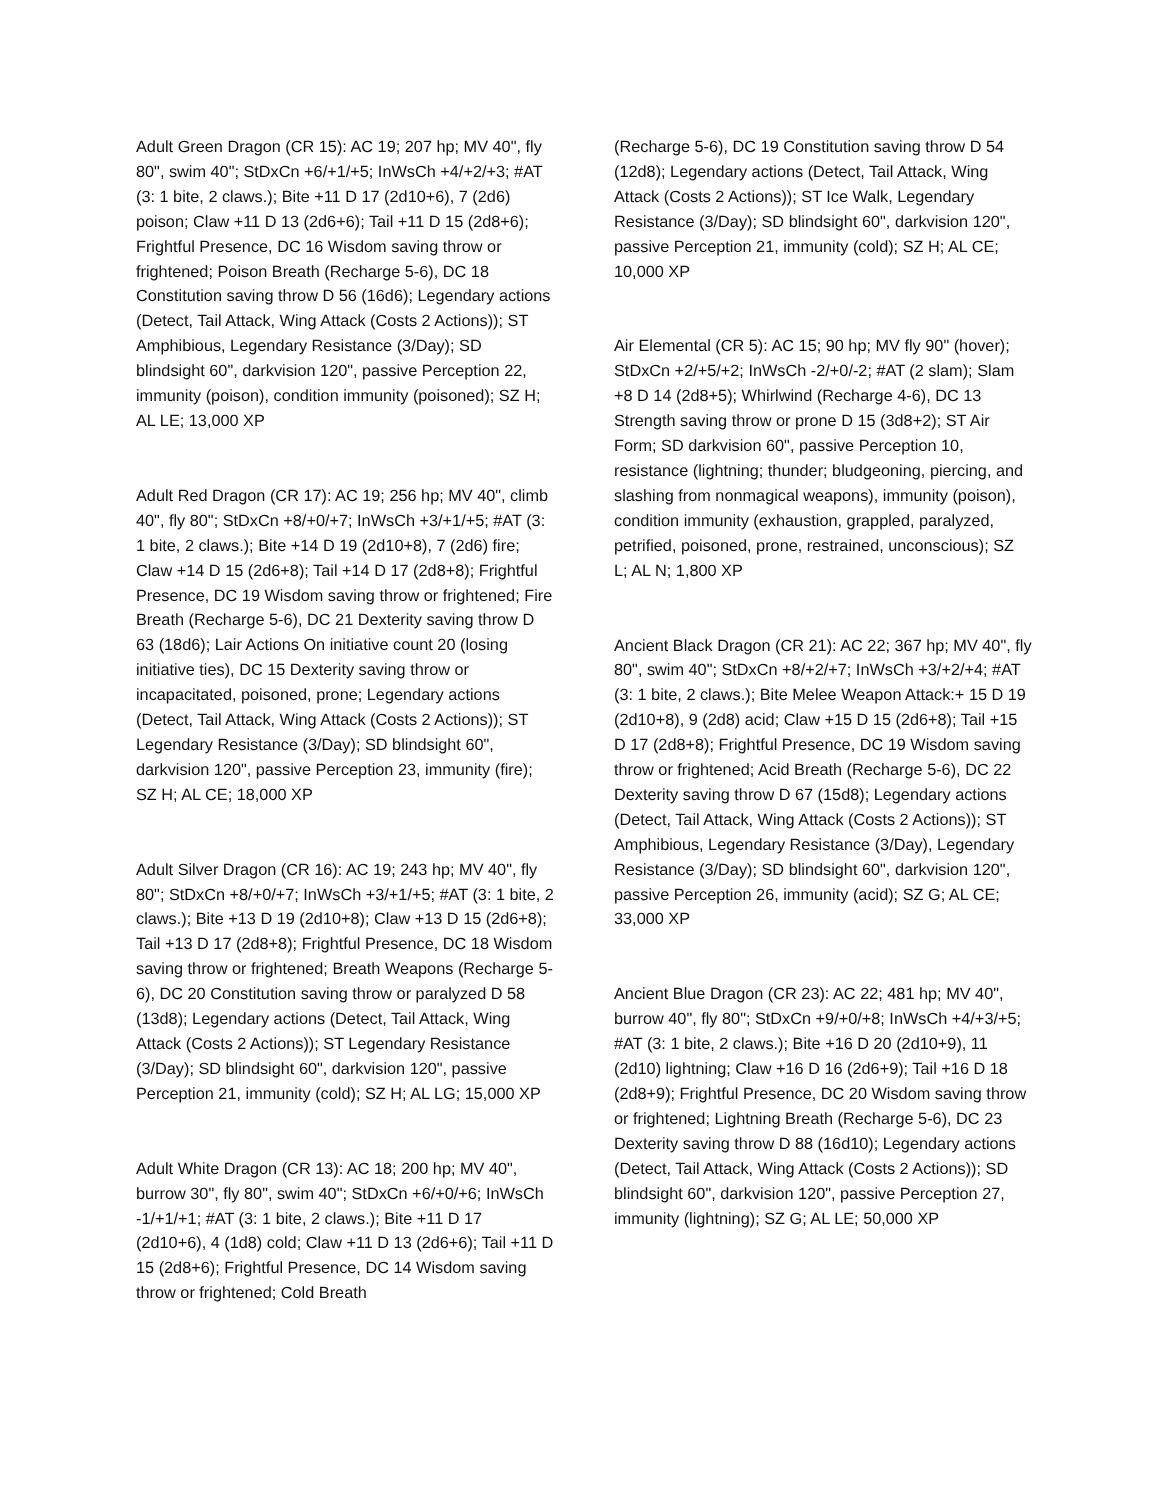Adult Green Dragon (CR 15): AC 19; 207 hp; MV 40", fly 80", swim 40"; StDxCn +6/+1/+5; InWsCh +4/+2/+3; #AT (3: 1 bite, 2 claws.); Bite +11 D 17 (2d10+6), 7 (2d6) poison; Claw +11 D 13 (2d6+6); Tail +11 D 15 (2d8+6); Frightful Presence, DC 16 Wisdom saving throw or frightened; Poison Breath (Recharge 5-6), DC 18 Constitution saving throw D 56 (16d6); Legendary actions (Detect, Tail Attack, Wing Attack (Costs 2 Actions)); ST Amphibious, Legendary Resistance (3/Day); SD blindsight 60", darkvision 120", passive Perception 22, immunity (poison), condition immunity (poisoned); SZ H; AL LE; 13,000 XP
Adult Red Dragon (CR 17): AC 19; 256 hp; MV 40", climb 40", fly 80"; StDxCn +8/+0/+7; InWsCh +3/+1/+5; #AT (3: 1 bite, 2 claws.); Bite +14 D 19 (2d10+8), 7 (2d6) fire; Claw +14 D 15 (2d6+8); Tail +14 D 17 (2d8+8); Frightful Presence, DC 19 Wisdom saving throw or frightened; Fire Breath (Recharge 5-6), DC 21 Dexterity saving throw D 63 (18d6); Lair Actions On initiative count 20 (losing initiative ties), DC 15 Dexterity saving throw or incapacitated, poisoned, prone; Legendary actions (Detect, Tail Attack, Wing Attack (Costs 2 Actions)); ST Legendary Resistance (3/Day); SD blindsight 60", darkvision 120", passive Perception 23, immunity (fire); SZ H; AL CE; 18,000 XP
Adult Silver Dragon (CR 16): AC 19; 243 hp; MV 40", fly 80"; StDxCn +8/+0/+7; InWsCh +3/+1/+5; #AT (3: 1 bite, 2 claws.); Bite +13 D 19 (2d10+8); Claw +13 D 15 (2d6+8); Tail +13 D 17 (2d8+8); Frightful Presence, DC 18 Wisdom saving throw or frightened; Breath Weapons (Recharge 5-6), DC 20 Constitution saving throw or paralyzed D 58 (13d8); Legendary actions (Detect, Tail Attack, Wing Attack (Costs 2 Actions)); ST Legendary Resistance (3/Day); SD blindsight 60", darkvision 120", passive Perception 21, immunity (cold); SZ H; AL LG; 15,000 XP
Adult White Dragon (CR 13): AC 18; 200 hp; MV 40", burrow 30", fly 80", swim 40"; StDxCn +6/+0/+6; InWsCh -1/+1/+1; #AT (3: 1 bite, 2 claws.); Bite +11 D 17 (2d10+6), 4 (1d8) cold; Claw +11 D 13 (2d6+6); Tail +11 D 15 (2d8+6); Frightful Presence, DC 14 Wisdom saving throw or frightened; Cold Breath
(Recharge 5-6), DC 19 Constitution saving throw D 54 (12d8); Legendary actions (Detect, Tail Attack, Wing Attack (Costs 2 Actions)); ST Ice Walk, Legendary Resistance (3/Day); SD blindsight 60", darkvision 120", passive Perception 21, immunity (cold); SZ H; AL CE; 10,000 XP
Air Elemental (CR 5): AC 15; 90 hp; MV fly 90" (hover); StDxCn +2/+5/+2; InWsCh -2/+0/-2; #AT (2 slam); Slam +8 D 14 (2d8+5); Whirlwind (Recharge 4-6), DC 13 Strength saving throw or prone D 15 (3d8+2); ST Air Form; SD darkvision 60", passive Perception 10, resistance (lightning; thunder; bludgeoning, piercing, and slashing from nonmagical weapons), immunity (poison), condition immunity (exhaustion, grappled, paralyzed, petrified, poisoned, prone, restrained, unconscious); SZ L; AL N; 1,800 XP
Ancient Black Dragon (CR 21): AC 22; 367 hp; MV 40", fly 80", swim 40"; StDxCn +8/+2/+7; InWsCh +3/+2/+4; #AT (3: 1 bite, 2 claws.); Bite Melee Weapon Attack:+ 15 D 19 (2d10+8), 9 (2d8) acid; Claw +15 D 15 (2d6+8); Tail +15 D 17 (2d8+8); Frightful Presence, DC 19 Wisdom saving throw or frightened; Acid Breath (Recharge 5-6), DC 22 Dexterity saving throw D 67 (15d8); Legendary actions (Detect, Tail Attack, Wing Attack (Costs 2 Actions)); ST Amphibious, Legendary Resistance (3/Day), Legendary Resistance (3/Day); SD blindsight 60", darkvision 120", passive Perception 26, immunity (acid); SZ G; AL CE; 33,000 XP
Ancient Blue Dragon (CR 23): AC 22; 481 hp; MV 40", burrow 40", fly 80"; StDxCn +9/+0/+8; InWsCh +4/+3/+5; #AT (3: 1 bite, 2 claws.); Bite +16 D 20 (2d10+9), 11 (2d10) lightning; Claw +16 D 16 (2d6+9); Tail +16 D 18 (2d8+9); Frightful Presence, DC 20 Wisdom saving throw or frightened; Lightning Breath (Recharge 5-6), DC 23 Dexterity saving throw D 88 (16d10); Legendary actions (Detect, Tail Attack, Wing Attack (Costs 2 Actions)); SD blindsight 60", darkvision 120", passive Perception 27, immunity (lightning); SZ G; AL LE; 50,000 XP